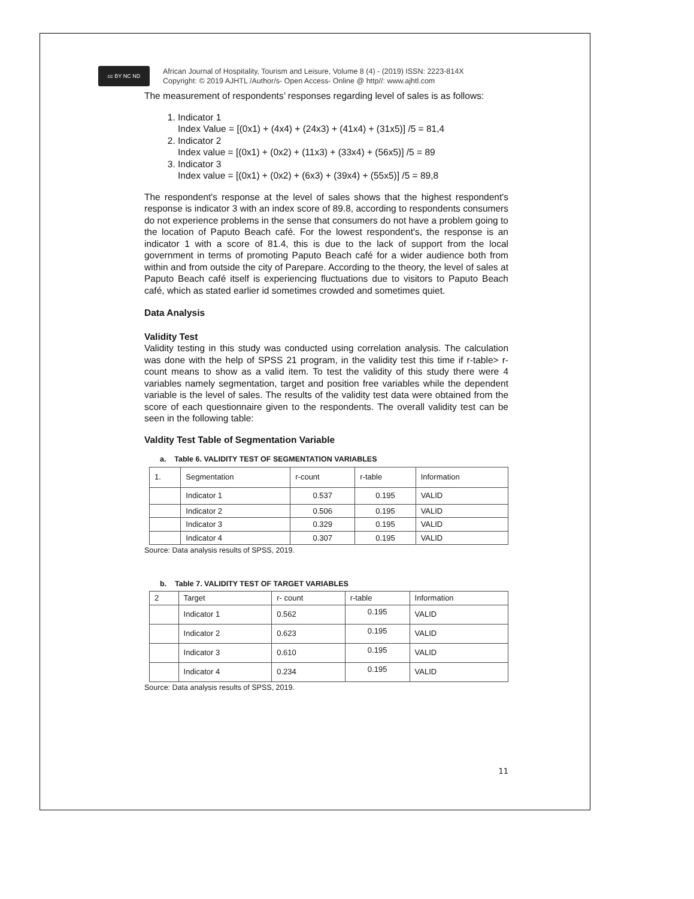cc BY NC ND
African Journal of Hospitality, Tourism and Leisure, Volume 8 (4) - (2019) ISSN: 2223-814X
Copyright: © 2019 AJHTL /Author/s- Open Access- Online @ http//: www.ajhtl.com
The measurement of respondents’ responses regarding level of sales is as follows:
1. Indicator 1
Index Value = [(0x1) + (4x4) + (24x3) + (41x4) + (31x5)] /5 = 81,4
2. Indicator 2
Index value = [(0x1) + (0x2) + (11x3) + (33x4) + (56x5)] /5 = 89
3. Indicator 3
Index value = [(0x1) + (0x2) + (6x3) + (39x4) + (55x5)] /5 = 89,8
The respondent's response at the level of sales shows that the highest respondent's response is indicator 3 with an index score of 89.8, according to respondents consumers do not experience problems in the sense that consumers do not have a problem going to the location of Paputo Beach café. For the lowest respondent's, the response is an indicator 1 with a score of 81.4, this is due to the lack of support from the local government in terms of promoting Paputo Beach café for a wider audience both from within and from outside the city of Parepare. According to the theory, the level of sales at Paputo Beach café itself is experiencing fluctuations due to visitors to Paputo Beach café, which as stated earlier id sometimes crowded and sometimes quiet.
Data Analysis
Validity Test
Validity testing in this study was conducted using correlation analysis. The calculation was done with the help of SPSS 21 program, in the validity test this time if r-table> r-count means to show as a valid item. To test the validity of this study there were 4 variables namely segmentation, target and position free variables while the dependent variable is the level of sales. The results of the validity test data were obtained from the score of each questionnaire given to the respondents. The overall validity test can be seen in the following table:
Valdity Test Table of Segmentation Variable
a. Table 6. VALIDITY TEST OF SEGMENTATION VARIABLES
| 1. | Segmentation | r-count | r-table | Information |
| | Indicator 1 | 0.537 | 0.195 | VALID |
| | Indicator 2 | 0.506 | 0.195 | VALID |
| | Indicator 3 | 0.329 | 0.195 | VALID |
| | Indicator 4 | 0.307 | 0.195 | VALID |
Source: Data analysis results of SPSS, 2019.
b. Table 7. VALIDITY TEST OF TARGET VARIABLES
| 2 | Target | r- count | r-table | Information |
| | Indicator 1 | 0.562 | 0.195 | VALID |
| | Indicator 2 | 0.623 | 0.195 | VALID |
| | Indicator 3 | 0.610 | 0.195 | VALID |
| | Indicator 4 | 0.234 | 0.195 | VALID |
Source: Data analysis results of SPSS, 2019.
11